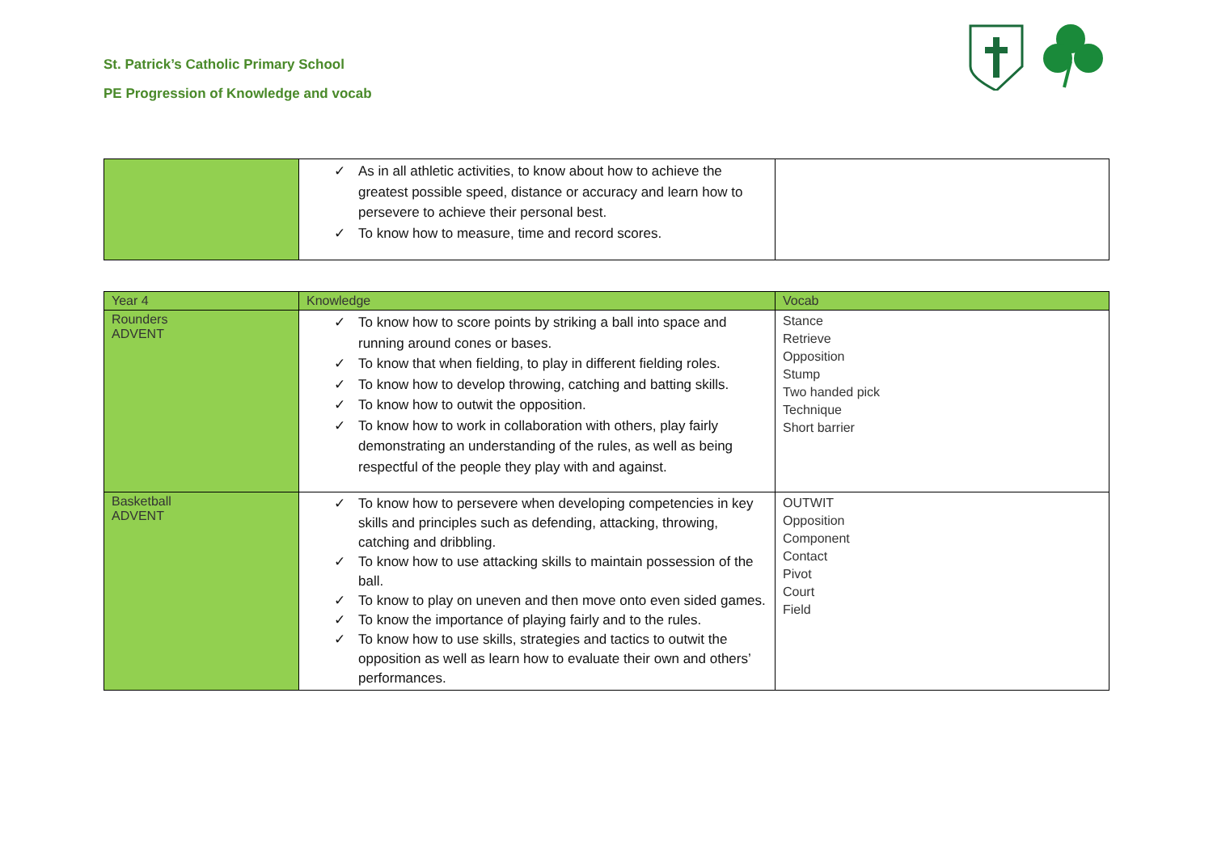St. Patrick’s Catholic Primary School
PE Progression of Knowledge and vocab
| | ✓ As in all athletic activities, to know about how to achieve the greatest possible speed, distance or accuracy and learn how to persevere to achieve their personal best. ✓ To know how to measure, time and record scores. | |
| Year 4 | Knowledge | Vocab |
| --- | --- | --- |
| Rounders ADVENT | ✓ To know how to score points by striking a ball into space and running around cones or bases. ✓ To know that when fielding, to play in different fielding roles. ✓ To know how to develop throwing, catching and batting skills. ✓ To know how to outwit the opposition. ✓ To know how to work in collaboration with others, play fairly demonstrating an understanding of the rules, as well as being respectful of the people they play with and against. | Stance Retrieve Opposition Stump Two handed pick Technique Short barrier |
| Basketball ADVENT | ✓ To know how to persevere when developing competencies in key skills and principles such as defending, attacking, throwing, catching and dribbling. ✓ To know how to use attacking skills to maintain possession of the ball. ✓ To know to play on uneven and then move onto even sided games. ✓ To know the importance of playing fairly and to the rules. ✓ To know how to use skills, strategies and tactics to outwit the opposition as well as learn how to evaluate their own and others’ performances. | OUTWIT Opposition Component Contact Pivot Court Field |